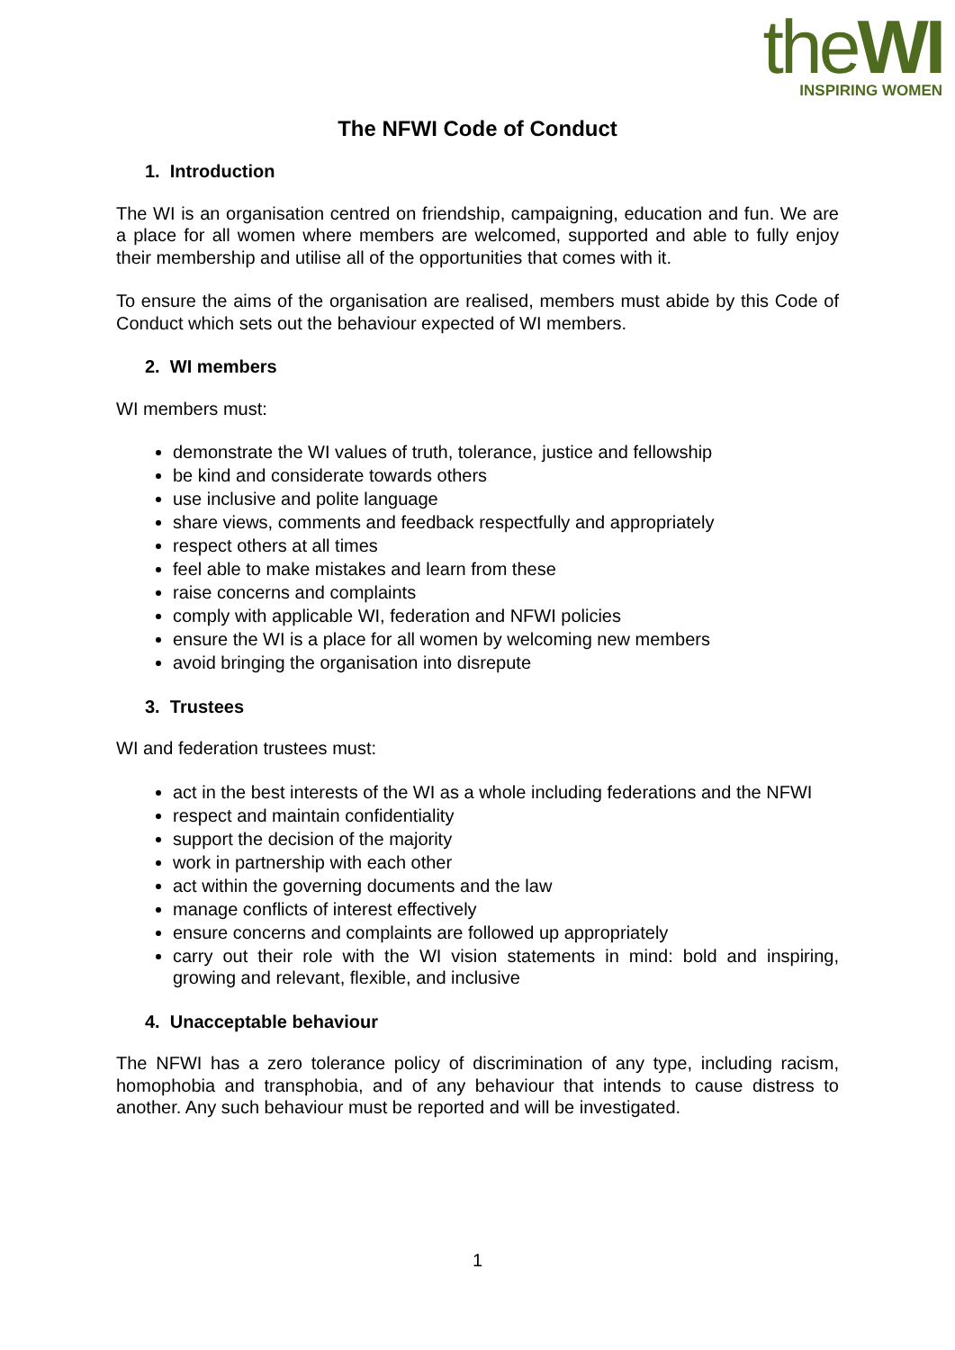theWI
INSPIRING WOMEN
The NFWI Code of Conduct
1. Introduction
The WI is an organisation centred on friendship, campaigning, education and fun. We are a place for all women where members are welcomed, supported and able to fully enjoy their membership and utilise all of the opportunities that comes with it.
To ensure the aims of the organisation are realised, members must abide by this Code of Conduct which sets out the behaviour expected of WI members.
2. WI members
WI members must:
demonstrate the WI values of truth, tolerance, justice and fellowship
be kind and considerate towards others
use inclusive and polite language
share views, comments and feedback respectfully and appropriately
respect others at all times
feel able to make mistakes and learn from these
raise concerns and complaints
comply with applicable WI, federation and NFWI policies
ensure the WI is a place for all women by welcoming new members
avoid bringing the organisation into disrepute
3. Trustees
WI and federation trustees must:
act in the best interests of the WI as a whole including federations and the NFWI
respect and maintain confidentiality
support the decision of the majority
work in partnership with each other
act within the governing documents and the law
manage conflicts of interest effectively
ensure concerns and complaints are followed up appropriately
carry out their role with the WI vision statements in mind: bold and inspiring, growing and relevant, flexible, and inclusive
4. Unacceptable behaviour
The NFWI has a zero tolerance policy of discrimination of any type, including racism, homophobia and transphobia, and of any behaviour that intends to cause distress to another. Any such behaviour must be reported and will be investigated.
1